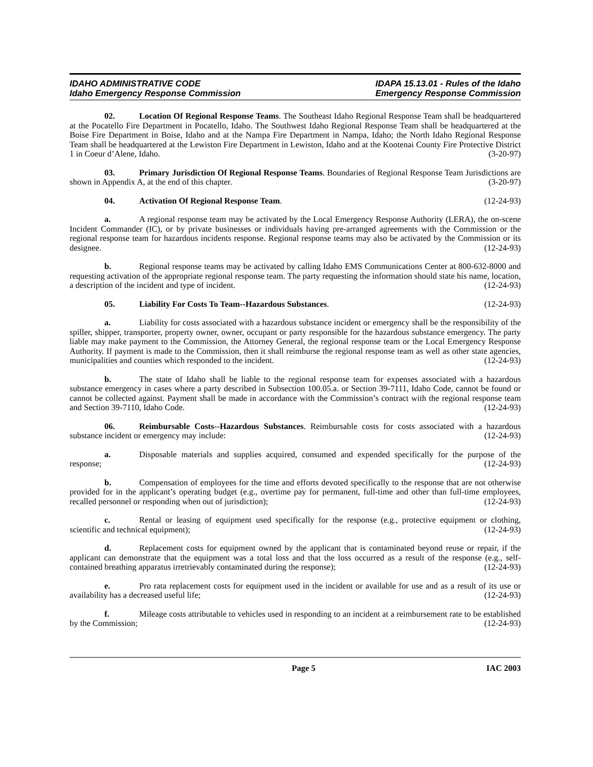IDAHO ADMINISTRATIVE CODE
Idaho Emergency Response Commission
IDAPA 15.13.01 - Rules of the Idaho
Emergency Response Commission
02. Location Of Regional Response Teams. The Southeast Idaho Regional Response Team shall be headquartered at the Pocatello Fire Department in Pocatello, Idaho. The Southwest Idaho Regional Response Team shall be headquartered at the Boise Fire Department in Boise, Idaho and at the Nampa Fire Department in Nampa, Idaho; the North Idaho Regional Response Team shall be headquartered at the Lewiston Fire Department in Lewiston, Idaho and at the Kootenai County Fire Protective District 1 in Coeur d’Alene, Idaho. (3-20-97)
03. Primary Jurisdiction Of Regional Response Teams. Boundaries of Regional Response Team Jurisdictions are shown in Appendix A, at the end of this chapter. (3-20-97)
04. Activation Of Regional Response Team. (12-24-93)
a. A regional response team may be activated by the Local Emergency Response Authority (LERA), the on-scene Incident Commander (IC), or by private businesses or individuals having pre-arranged agreements with the Commission or the regional response team for hazardous incidents response. Regional response teams may also be activated by the Commission or its designee. (12-24-93)
b. Regional response teams may be activated by calling Idaho EMS Communications Center at 800-632-8000 and requesting activation of the appropriate regional response team. The party requesting the information should state his name, location, a description of the incident and type of incident. (12-24-93)
05. Liability For Costs To Team--Hazardous Substances. (12-24-93)
a. Liability for costs associated with a hazardous substance incident or emergency shall be the responsibility of the spiller, shipper, transporter, property owner, owner, occupant or party responsible for the hazardous substance emergency. The party liable may make payment to the Commission, the Attorney General, the regional response team or the Local Emergency Response Authority. If payment is made to the Commission, then it shall reimburse the regional response team as well as other state agencies, municipalities and counties which responded to the incident. (12-24-93)
b. The state of Idaho shall be liable to the regional response team for expenses associated with a hazardous substance emergency in cases where a party described in Subsection 100.05.a. or Section 39-7111, Idaho Code, cannot be found or cannot be collected against. Payment shall be made in accordance with the Commission’s contract with the regional response team and Section 39-7110, Idaho Code. (12-24-93)
06. Reimbursable Costs--Hazardous Substances. Reimbursable costs for costs associated with a hazardous substance incident or emergency may include: (12-24-93)
a. Disposable materials and supplies acquired, consumed and expended specifically for the purpose of the response; (12-24-93)
b. Compensation of employees for the time and efforts devoted specifically to the response that are not otherwise provided for in the applicant’s operating budget (e.g., overtime pay for permanent, full-time and other than full-time employees, recalled personnel or responding when out of jurisdiction); (12-24-93)
c. Rental or leasing of equipment used specifically for the response (e.g., protective equipment or clothing, scientific and technical equipment); (12-24-93)
d. Replacement costs for equipment owned by the applicant that is contaminated beyond reuse or repair, if the applicant can demonstrate that the equipment was a total loss and that the loss occurred as a result of the response (e.g., self-contained breathing apparatus irretrievably contaminated during the response); (12-24-93)
e. Pro rata replacement costs for equipment used in the incident or available for use and as a result of its use or availability has a decreased useful life; (12-24-93)
f. Mileage costs attributable to vehicles used in responding to an incident at a reimbursement rate to be established by the Commission; (12-24-93)
Page 5 IAC 2003